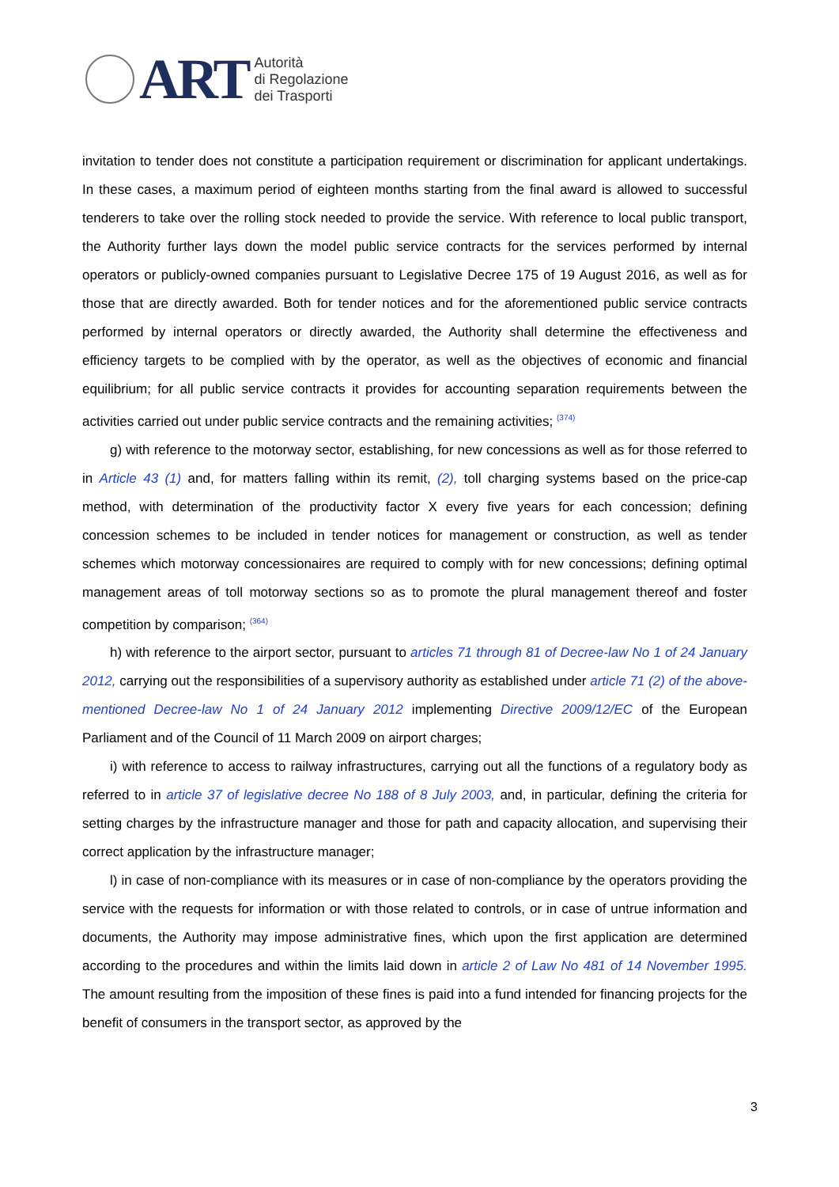ART
Autorità
di Regolazione
dei Trasporti
invitation to tender does not constitute a participation requirement or discrimination for applicant undertakings. In these cases, a maximum period of eighteen months starting from the final award is allowed to successful tenderers to take over the rolling stock needed to provide the service. With reference to local public transport, the Authority further lays down the model public service contracts for the services performed by internal operators or publicly-owned companies pursuant to Legislative Decree 175 of 19 August 2016, as well as for those that are directly awarded. Both for tender notices and for the aforementioned public service contracts performed by internal operators or directly awarded, the Authority shall determine the effectiveness and efficiency targets to be complied with by the operator, as well as the objectives of economic and financial equilibrium; for all public service contracts it provides for accounting separation requirements between the activities carried out under public service contracts and the remaining activities; <sup>(374)</sup>
g) with reference to the motorway sector, establishing, for new concessions as well as for those referred to in Article 43 (1) and, for matters falling within its remit, (2), toll charging systems based on the price-cap method, with determination of the productivity factor X every five years for each concession; defining concession schemes to be included in tender notices for management or construction, as well as tender schemes which motorway concessionaires are required to comply with for new concessions; defining optimal management areas of toll motorway sections so as to promote the plural management thereof and foster competition by comparison; <sup>(364)</sup>
h) with reference to the airport sector, pursuant to articles 71 through 81 of Decree-law No 1 of 24 January 2012, carrying out the responsibilities of a supervisory authority as established under article 71 (2) of the above-mentioned Decree-law No 1 of 24 January 2012 implementing Directive 2009/12/EC of the European Parliament and of the Council of 11 March 2009 on airport charges;
i) with reference to access to railway infrastructures, carrying out all the functions of a regulatory body as referred to in article 37 of legislative decree No 188 of 8 July 2003, and, in particular, defining the criteria for setting charges by the infrastructure manager and those for path and capacity allocation, and supervising their correct application by the infrastructure manager;
l) in case of non-compliance with its measures or in case of non-compliance by the operators providing the service with the requests for information or with those related to controls, or in case of untrue information and documents, the Authority may impose administrative fines, which upon the first application are determined according to the procedures and within the limits laid down in article 2 of Law No 481 of 14 November 1995. The amount resulting from the imposition of these fines is paid into a fund intended for financing projects for the benefit of consumers in the transport sector, as approved by the
3